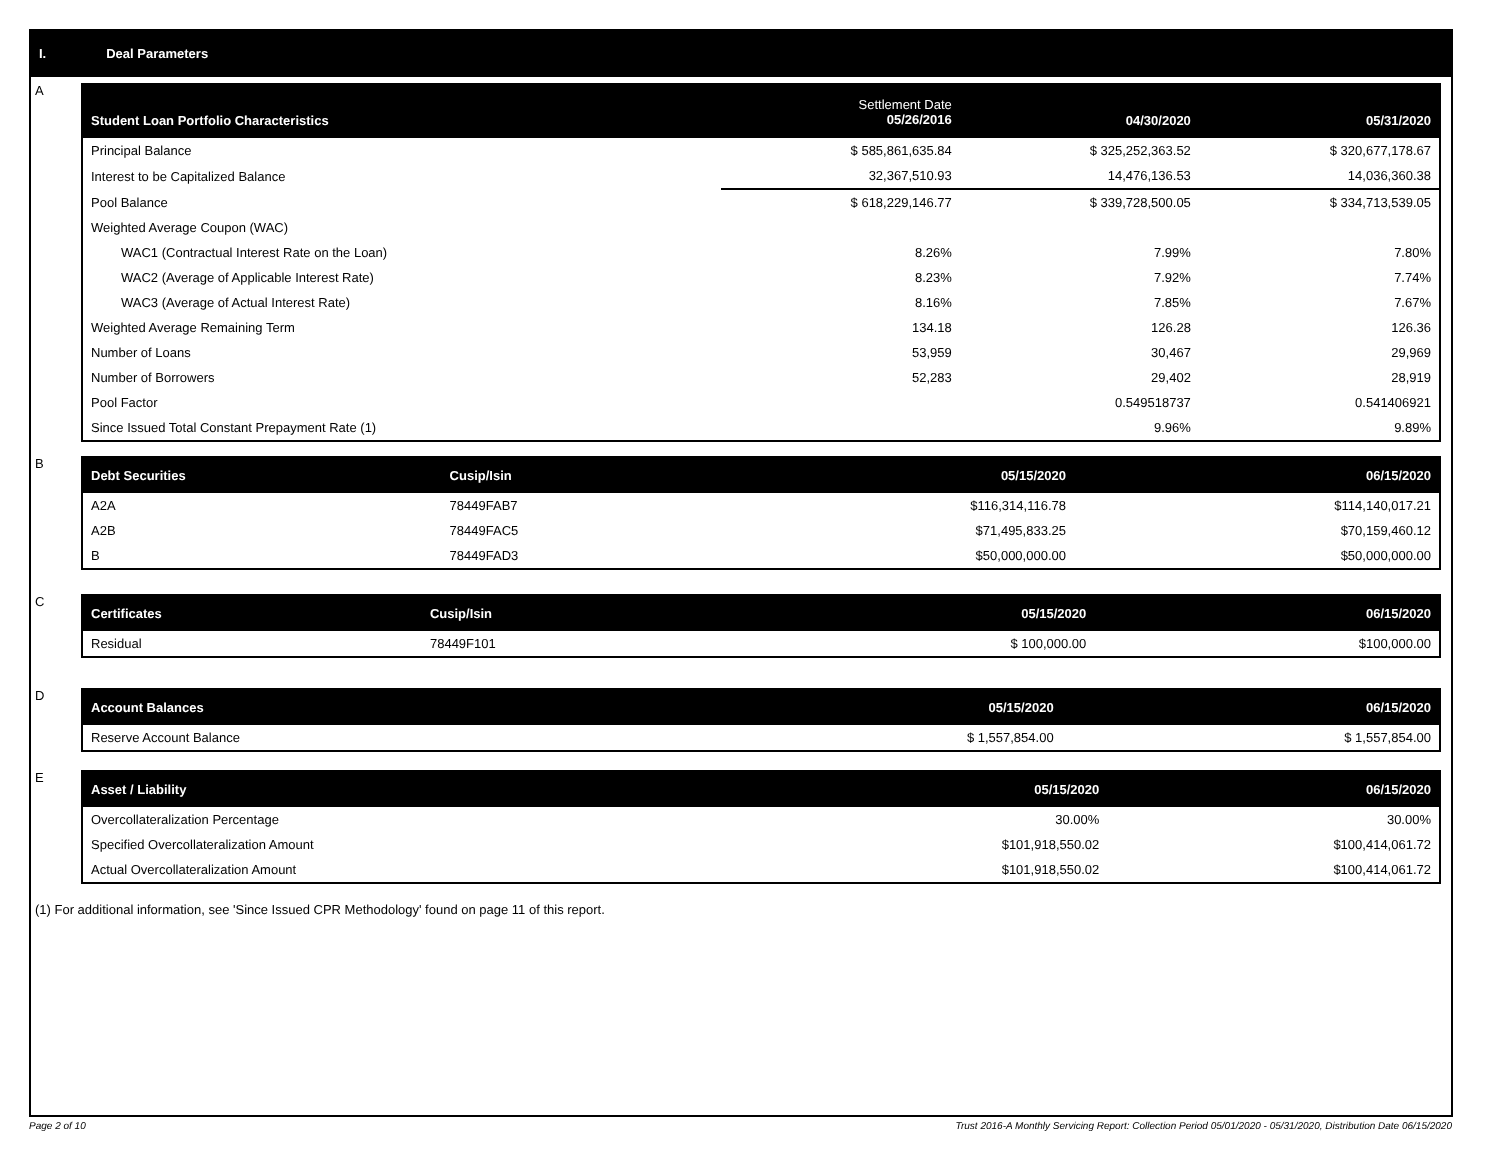I. Deal Parameters
A
| Student Loan Portfolio Characteristics | Settlement Date 05/26/2016 | 04/30/2020 | 05/31/2020 |
| --- | --- | --- | --- |
| Principal Balance | $ 585,861,635.84 | $ 325,252,363.52 | $ 320,677,178.67 |
| Interest to be Capitalized Balance | 32,367,510.93 | 14,476,136.53 | 14,036,360.38 |
| Pool Balance | $ 618,229,146.77 | $ 339,728,500.05 | $ 334,713,539.05 |
| Weighted Average Coupon (WAC) | | | |
| WAC1 (Contractual Interest Rate on the Loan) | 8.26% | 7.99% | 7.80% |
| WAC2 (Average of Applicable Interest Rate) | 8.23% | 7.92% | 7.74% |
| WAC3 (Average of Actual Interest Rate) | 8.16% | 7.85% | 7.67% |
| Weighted Average Remaining Term | 134.18 | 126.28 | 126.36 |
| Number of Loans | 53,959 | 30,467 | 29,969 |
| Number of Borrowers | 52,283 | 29,402 | 28,919 |
| Pool Factor | | 0.549518737 | 0.541406921 |
| Since Issued Total Constant Prepayment Rate (1) | | 9.96% | 9.89% |
B
| Debt Securities | Cusip/Isin | 05/15/2020 | 06/15/2020 |
| --- | --- | --- | --- |
| A2A | 78449FAB7 | $116,314,116.78 | $114,140,017.21 |
| A2B | 78449FAC5 | $71,495,833.25 | $70,159,460.12 |
| B | 78449FAD3 | $50,000,000.00 | $50,000,000.00 |
C
| Certificates | Cusip/Isin | 05/15/2020 | 06/15/2020 |
| --- | --- | --- | --- |
| Residual | 78449F101 | $ 100,000.00 | $100,000.00 |
D
| Account Balances | 05/15/2020 | 06/15/2020 |
| --- | --- | --- |
| Reserve Account Balance | $ 1,557,854.00 | $ 1,557,854.00 |
E
| Asset / Liability | 05/15/2020 | 06/15/2020 |
| --- | --- | --- |
| Overcollateralization Percentage | 30.00% | 30.00% |
| Specified Overcollateralization Amount | $101,918,550.02 | $100,414,061.72 |
| Actual Overcollateralization Amount | $101,918,550.02 | $100,414,061.72 |
(1) For additional information, see 'Since Issued CPR Methodology' found on page 11 of this report.
Page 2 of 10
Trust 2016-A Monthly Servicing Report: Collection Period 05/01/2020 - 05/31/2020, Distribution Date 06/15/2020